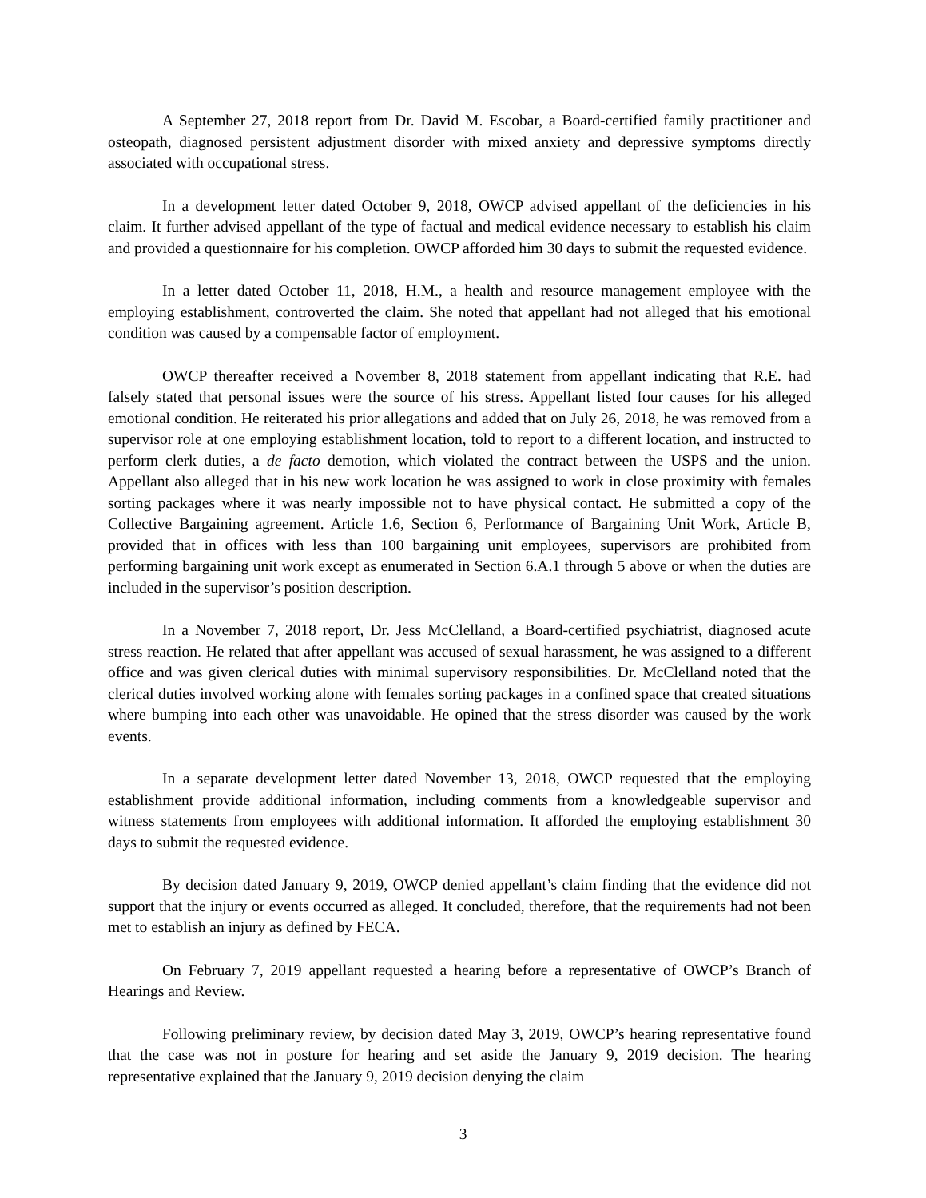A September 27, 2018 report from Dr. David M. Escobar, a Board-certified family practitioner and osteopath, diagnosed persistent adjustment disorder with mixed anxiety and depressive symptoms directly associated with occupational stress.
In a development letter dated October 9, 2018, OWCP advised appellant of the deficiencies in his claim. It further advised appellant of the type of factual and medical evidence necessary to establish his claim and provided a questionnaire for his completion. OWCP afforded him 30 days to submit the requested evidence.
In a letter dated October 11, 2018, H.M., a health and resource management employee with the employing establishment, controverted the claim. She noted that appellant had not alleged that his emotional condition was caused by a compensable factor of employment.
OWCP thereafter received a November 8, 2018 statement from appellant indicating that R.E. had falsely stated that personal issues were the source of his stress. Appellant listed four causes for his alleged emotional condition. He reiterated his prior allegations and added that on July 26, 2018, he was removed from a supervisor role at one employing establishment location, told to report to a different location, and instructed to perform clerk duties, a de facto demotion, which violated the contract between the USPS and the union. Appellant also alleged that in his new work location he was assigned to work in close proximity with females sorting packages where it was nearly impossible not to have physical contact. He submitted a copy of the Collective Bargaining agreement. Article 1.6, Section 6, Performance of Bargaining Unit Work, Article B, provided that in offices with less than 100 bargaining unit employees, supervisors are prohibited from performing bargaining unit work except as enumerated in Section 6.A.1 through 5 above or when the duties are included in the supervisor’s position description.
In a November 7, 2018 report, Dr. Jess McClelland, a Board-certified psychiatrist, diagnosed acute stress reaction. He related that after appellant was accused of sexual harassment, he was assigned to a different office and was given clerical duties with minimal supervisory responsibilities. Dr. McClelland noted that the clerical duties involved working alone with females sorting packages in a confined space that created situations where bumping into each other was unavoidable. He opined that the stress disorder was caused by the work events.
In a separate development letter dated November 13, 2018, OWCP requested that the employing establishment provide additional information, including comments from a knowledgeable supervisor and witness statements from employees with additional information. It afforded the employing establishment 30 days to submit the requested evidence.
By decision dated January 9, 2019, OWCP denied appellant’s claim finding that the evidence did not support that the injury or events occurred as alleged. It concluded, therefore, that the requirements had not been met to establish an injury as defined by FECA.
On February 7, 2019 appellant requested a hearing before a representative of OWCP’s Branch of Hearings and Review.
Following preliminary review, by decision dated May 3, 2019, OWCP’s hearing representative found that the case was not in posture for hearing and set aside the January 9, 2019 decision. The hearing representative explained that the January 9, 2019 decision denying the claim
3